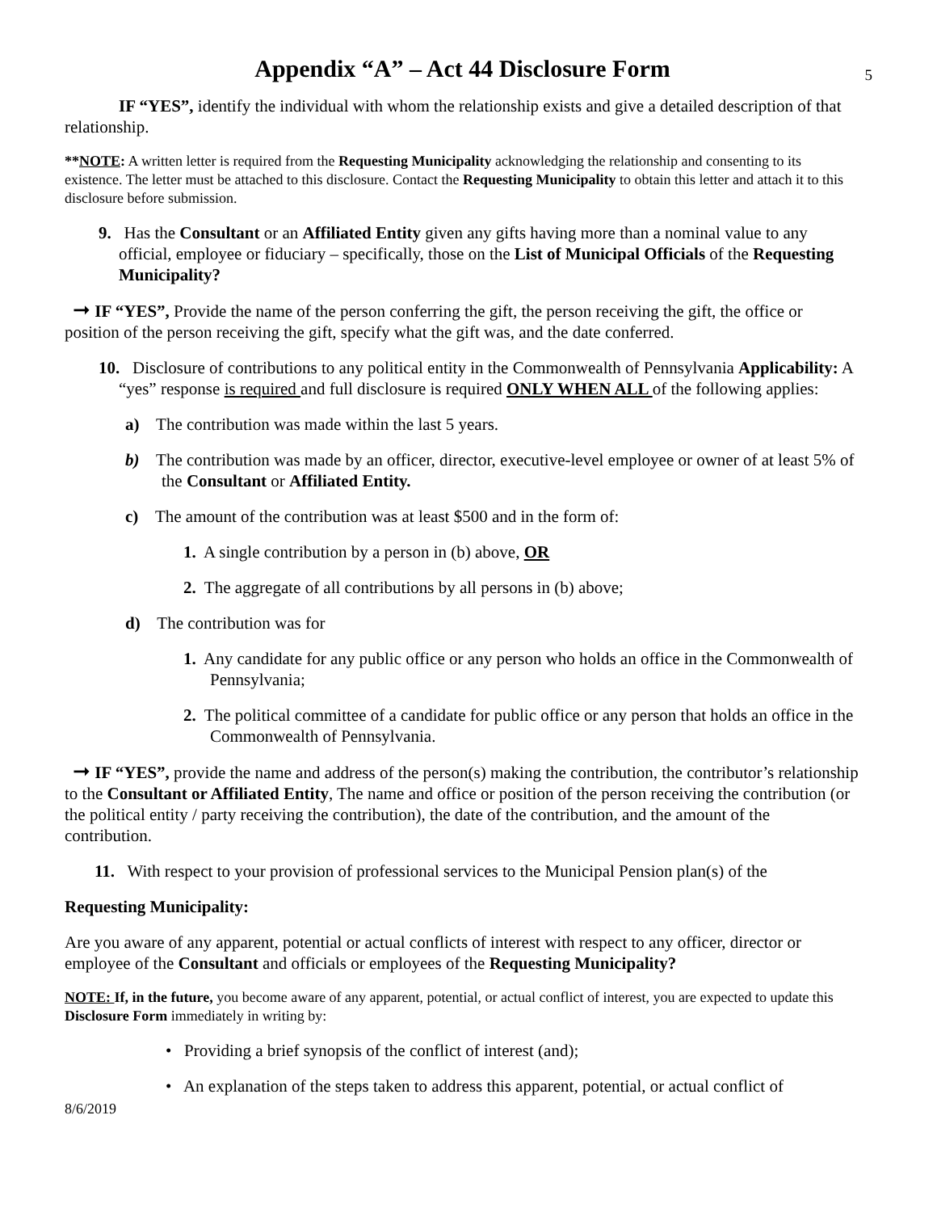Appendix “A” – Act 44 Disclosure Form 5
IF “YES”, identify the individual with whom the relationship exists and give a detailed description of that relationship.
**NOTE: A written letter is required from the Requesting Municipality acknowledging the relationship and consenting to its existence. The letter must be attached to this disclosure. Contact the Requesting Municipality to obtain this letter and attach it to this disclosure before submission.
9. Has the Consultant or an Affiliated Entity given any gifts having more than a nominal value to any official, employee or fiduciary – specifically, those on the List of Municipal Officials of the Requesting Municipality?
➞ IF “YES”, Provide the name of the person conferring the gift, the person receiving the gift, the office or position of the person receiving the gift, specify what the gift was, and the date conferred.
10. Disclosure of contributions to any political entity in the Commonwealth of Pennsylvania Applicability: A “yes” response is required and full disclosure is required ONLY WHEN ALL of the following applies:
a) The contribution was made within the last 5 years.
b) The contribution was made by an officer, director, executive-level employee or owner of at least 5% of the Consultant or Affiliated Entity.
c) The amount of the contribution was at least $500 and in the form of:
1. A single contribution by a person in (b) above, OR
2. The aggregate of all contributions by all persons in (b) above;
d) The contribution was for
1. Any candidate for any public office or any person who holds an office in the Commonwealth of Pennsylvania;
2. The political committee of a candidate for public office or any person that holds an office in the Commonwealth of Pennsylvania.
➞ IF “YES”, provide the name and address of the person(s) making the contribution, the contributor’s relationship to the Consultant or Affiliated Entity, The name and office or position of the person receiving the contribution (or the political entity / party receiving the contribution), the date of the contribution, and the amount of the contribution.
11. With respect to your provision of professional services to the Municipal Pension plan(s) of the
Requesting Municipality:
Are you aware of any apparent, potential or actual conflicts of interest with respect to any officer, director or employee of the Consultant and officials or employees of the Requesting Municipality?
NOTE: If, in the future, you become aware of any apparent, potential, or actual conflict of interest, you are expected to update this Disclosure Form immediately in writing by:
• Providing a brief synopsis of the conflict of interest (and);
• An explanation of the steps taken to address this apparent, potential, or actual conflict of
8/6/2019